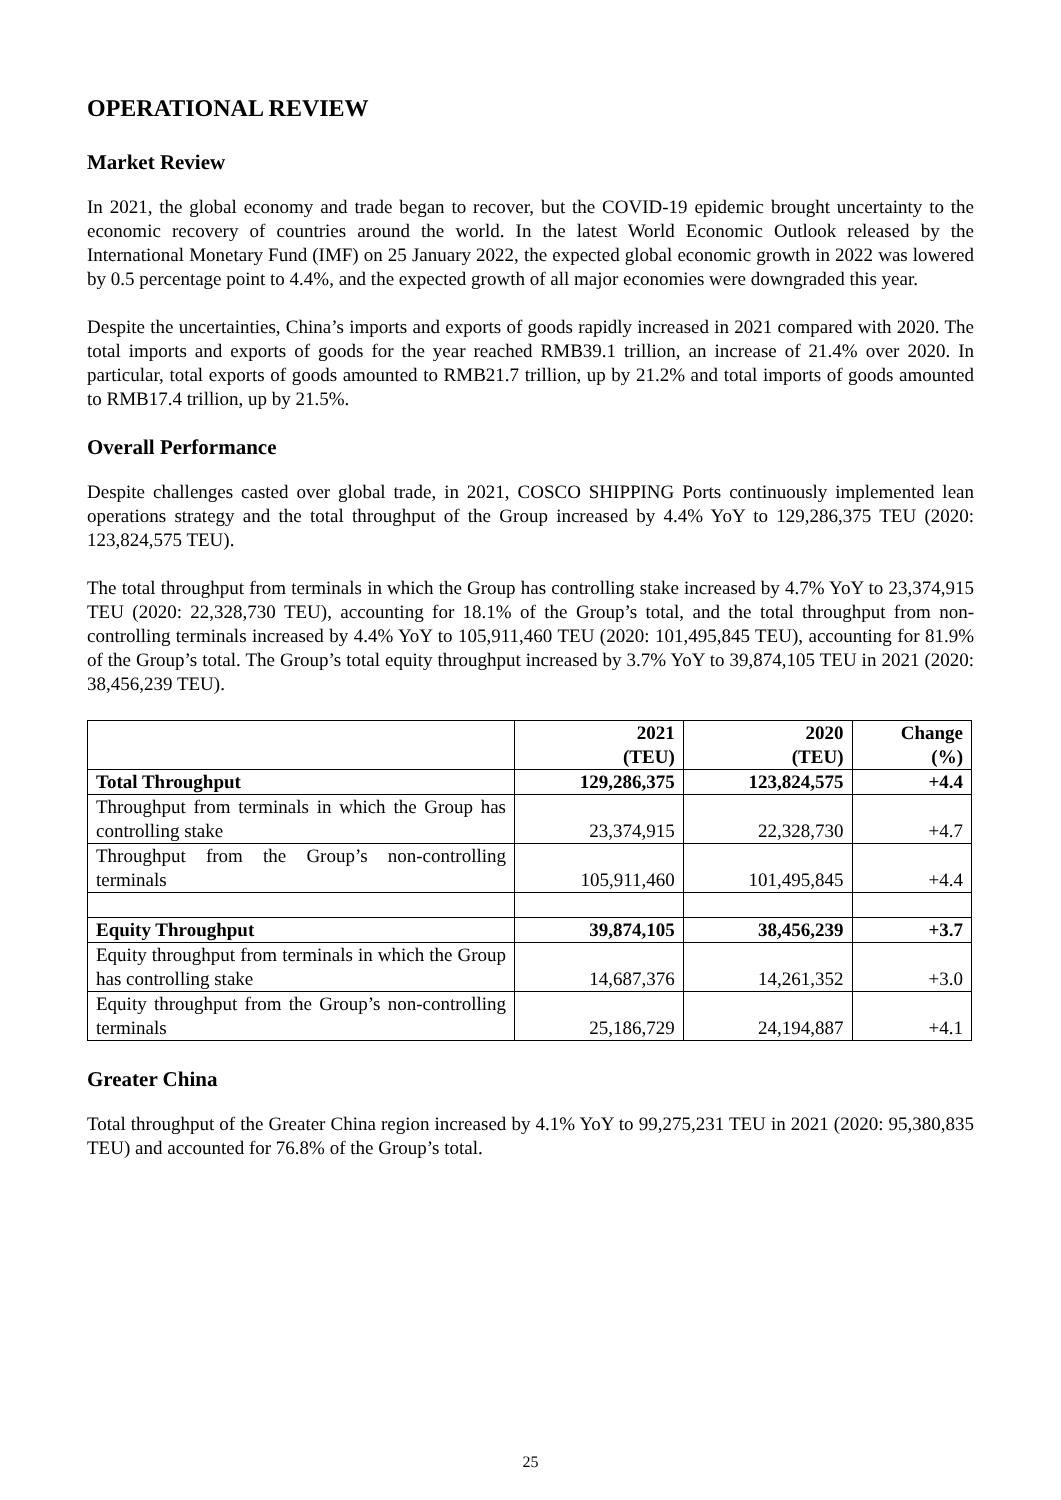OPERATIONAL REVIEW
Market Review
In 2021, the global economy and trade began to recover, but the COVID-19 epidemic brought uncertainty to the economic recovery of countries around the world. In the latest World Economic Outlook released by the International Monetary Fund (IMF) on 25 January 2022, the expected global economic growth in 2022 was lowered by 0.5 percentage point to 4.4%, and the expected growth of all major economies were downgraded this year.
Despite the uncertainties, China’s imports and exports of goods rapidly increased in 2021 compared with 2020. The total imports and exports of goods for the year reached RMB39.1 trillion, an increase of 21.4% over 2020. In particular, total exports of goods amounted to RMB21.7 trillion, up by 21.2% and total imports of goods amounted to RMB17.4 trillion, up by 21.5%.
Overall Performance
Despite challenges casted over global trade, in 2021, COSCO SHIPPING Ports continuously implemented lean operations strategy and the total throughput of the Group increased by 4.4% YoY to 129,286,375 TEU (2020: 123,824,575 TEU).
The total throughput from terminals in which the Group has controlling stake increased by 4.7% YoY to 23,374,915 TEU (2020: 22,328,730 TEU), accounting for 18.1% of the Group’s total, and the total throughput from non-controlling terminals increased by 4.4% YoY to 105,911,460 TEU (2020: 101,495,845 TEU), accounting for 81.9% of the Group’s total. The Group’s total equity throughput increased by 3.7% YoY to 39,874,105 TEU in 2021 (2020: 38,456,239 TEU).
| | 2021 (TEU) | 2020 (TEU) | Change (%) |
| --- | --- | --- | --- |
| Total Throughput | 129,286,375 | 123,824,575 | +4.4 |
| Throughput from terminals in which the Group has controlling stake | 23,374,915 | 22,328,730 | +4.7 |
| Throughput from the Group’s non-controlling terminals | 105,911,460 | 101,495,845 | +4.4 |
| Equity Throughput | 39,874,105 | 38,456,239 | +3.7 |
| Equity throughput from terminals in which the Group has controlling stake | 14,687,376 | 14,261,352 | +3.0 |
| Equity throughput from the Group’s non-controlling terminals | 25,186,729 | 24,194,887 | +4.1 |
Greater China
Total throughput of the Greater China region increased by 4.1% YoY to 99,275,231 TEU in 2021 (2020: 95,380,835 TEU) and accounted for 76.8% of the Group’s total.
25